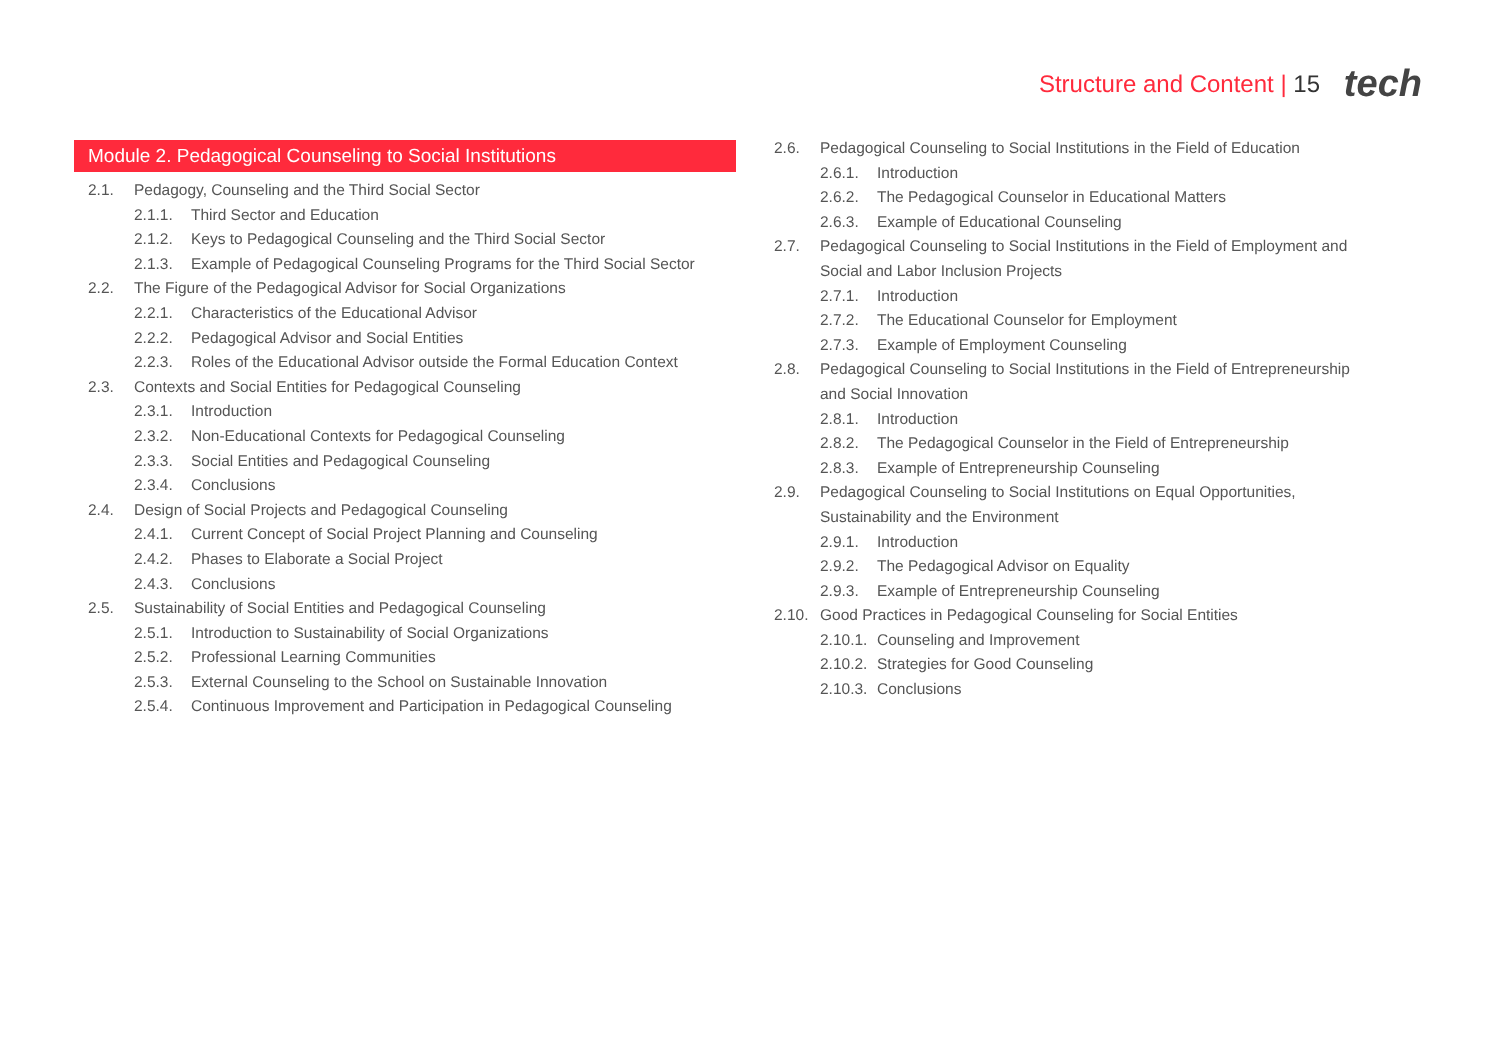Structure and Content | 15 tech
Module 2. Pedagogical Counseling to Social Institutions
2.1. Pedagogy, Counseling and the Third Social Sector
2.1.1. Third Sector and Education
2.1.2. Keys to Pedagogical Counseling and the Third Social Sector
2.1.3. Example of Pedagogical Counseling Programs for the Third Social Sector
2.2. The Figure of the Pedagogical Advisor for Social Organizations
2.2.1. Characteristics of the Educational Advisor
2.2.2. Pedagogical Advisor and Social Entities
2.2.3. Roles of the Educational Advisor outside the Formal Education Context
2.3. Contexts and Social Entities for Pedagogical Counseling
2.3.1. Introduction
2.3.2. Non-Educational Contexts for Pedagogical Counseling
2.3.3. Social Entities and Pedagogical Counseling
2.3.4. Conclusions
2.4. Design of Social Projects and Pedagogical Counseling
2.4.1. Current Concept of Social Project Planning and Counseling
2.4.2. Phases to Elaborate a Social Project
2.4.3. Conclusions
2.5. Sustainability of Social Entities and Pedagogical Counseling
2.5.1. Introduction to Sustainability of Social Organizations
2.5.2. Professional Learning Communities
2.5.3. External Counseling to the School on Sustainable Innovation
2.5.4. Continuous Improvement and Participation in Pedagogical Counseling
2.6. Pedagogical Counseling to Social Institutions in the Field of Education
2.6.1. Introduction
2.6.2. The Pedagogical Counselor in Educational Matters
2.6.3. Example of Educational Counseling
2.7. Pedagogical Counseling to Social Institutions in the Field of Employment and Social and Labor Inclusion Projects
2.7.1. Introduction
2.7.2. The Educational Counselor for Employment
2.7.3. Example of Employment Counseling
2.8. Pedagogical Counseling to Social Institutions in the Field of Entrepreneurship and Social Innovation
2.8.1. Introduction
2.8.2. The Pedagogical Counselor in the Field of Entrepreneurship
2.8.3. Example of Entrepreneurship Counseling
2.9. Pedagogical Counseling to Social Institutions on Equal Opportunities, Sustainability and the Environment
2.9.1. Introduction
2.9.2. The Pedagogical Advisor on Equality
2.9.3. Example of Entrepreneurship Counseling
2.10. Good Practices in Pedagogical Counseling for Social Entities
2.10.1. Counseling and Improvement
2.10.2. Strategies for Good Counseling
2.10.3. Conclusions